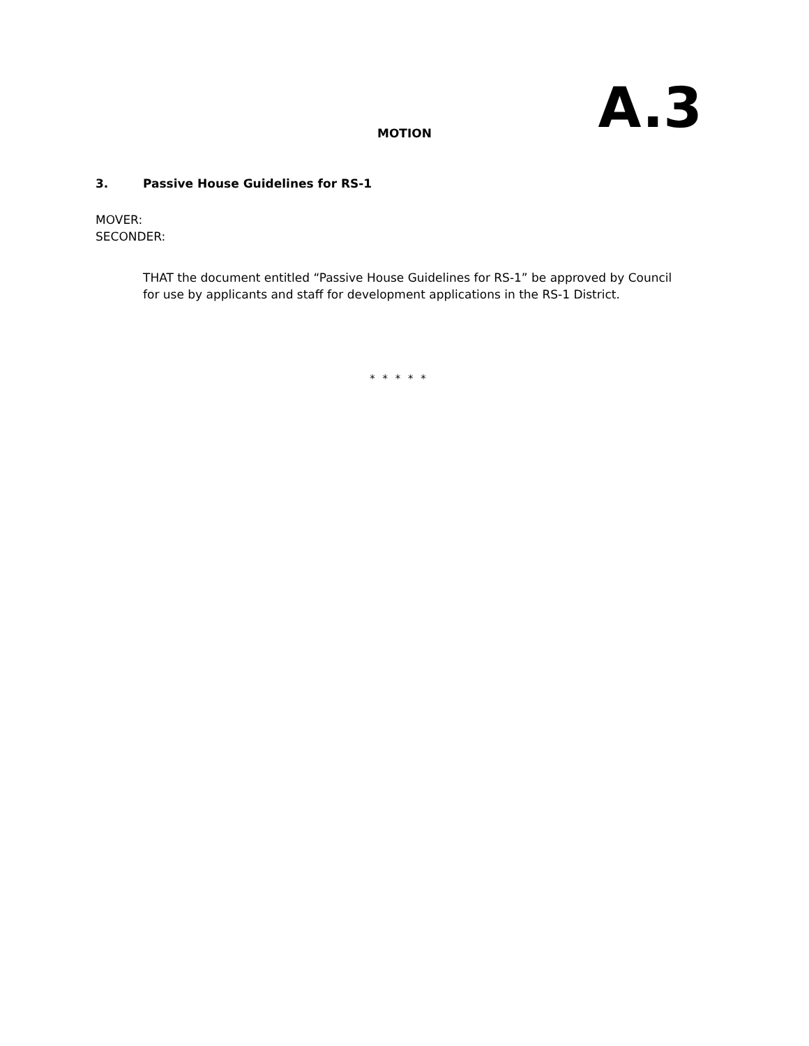MOTION
A.3
3. Passive House Guidelines for RS-1
MOVER:
SECONDER:
THAT the document entitled “Passive House Guidelines for RS-1” be approved by Council for use by applicants and staff for development applications in the RS-1 District.
* * * * *